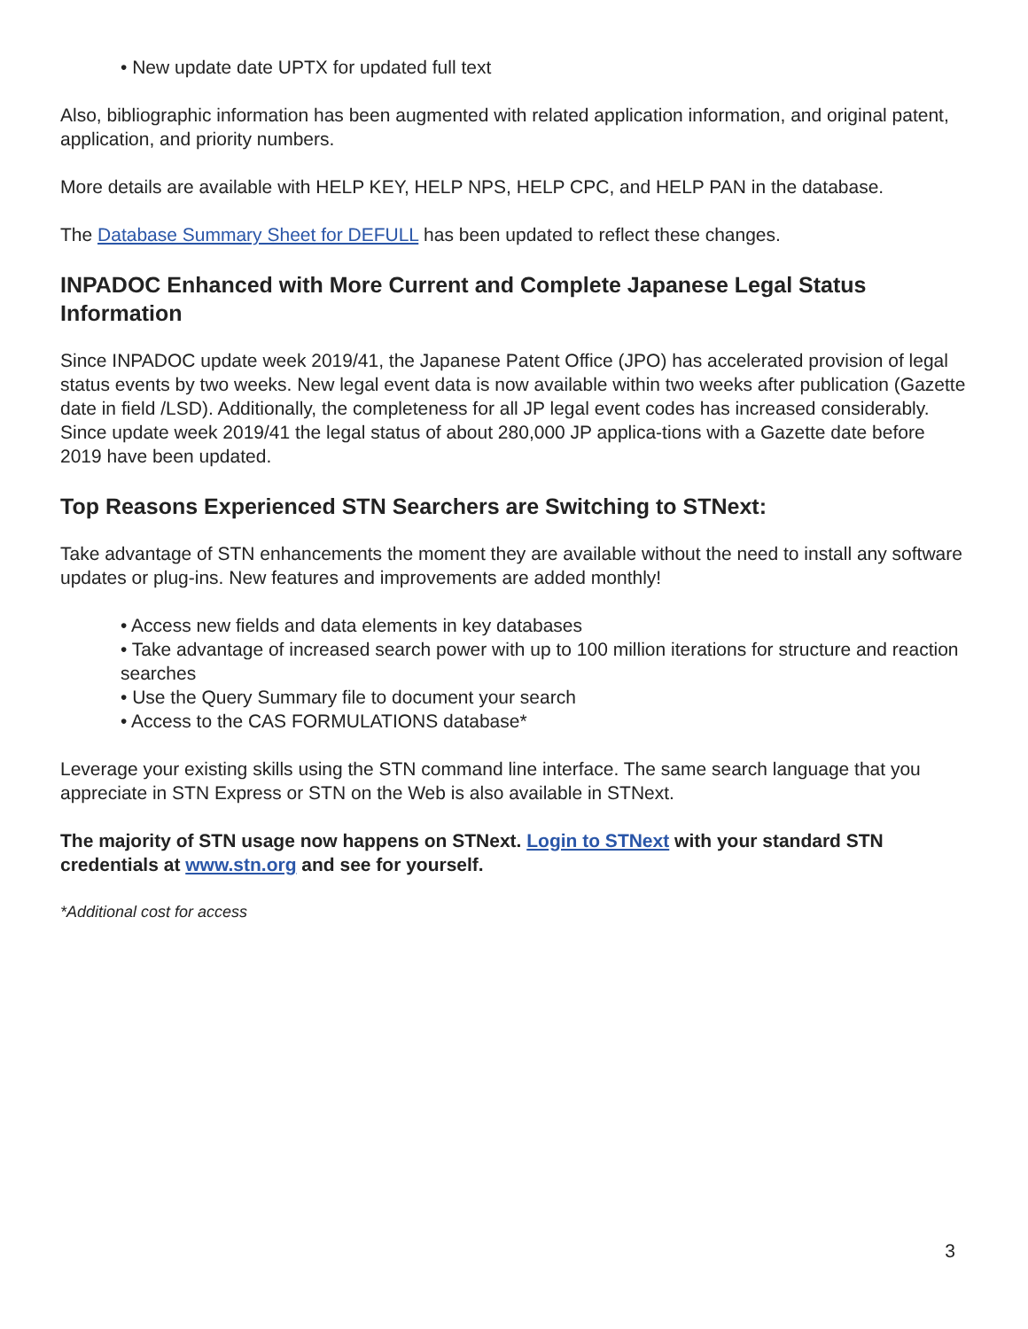• New update date UPTX for updated full text
Also, bibliographic information has been augmented with related application information, and original patent, application, and priority numbers.
More details are available with HELP KEY, HELP NPS, HELP CPC, and HELP PAN in the database.
The Database Summary Sheet for DEFULL has been updated to reflect these changes.
INPADOC Enhanced with More Current and Complete Japanese Legal Status Information
Since INPADOC update week 2019/41, the Japanese Patent Office (JPO) has accelerated provision of legal status events by two weeks. New legal event data is now available within two weeks after publication (Gazette date in field /LSD). Additionally, the completeness for all JP legal event codes has increased considerably. Since update week 2019/41 the legal status of about 280,000 JP applica-tions with a Gazette date before 2019 have been updated.
Top Reasons Experienced STN Searchers are Switching to STNext:
Take advantage of STN enhancements the moment they are available without the need to install any software updates or plug-ins. New features and improvements are added monthly!
• Access new fields and data elements in key databases
• Take advantage of increased search power with up to 100 million iterations for structure and reaction searches
• Use the Query Summary file to document your search
• Access to the CAS FORMULATIONS database*
Leverage your existing skills using the STN command line interface. The same search language that you appreciate in STN Express or STN on the Web is also available in STNext.
The majority of STN usage now happens on STNext. Login to STNext with your standard STN credentials at www.stn.org and see for yourself.
*Additional cost for access
3